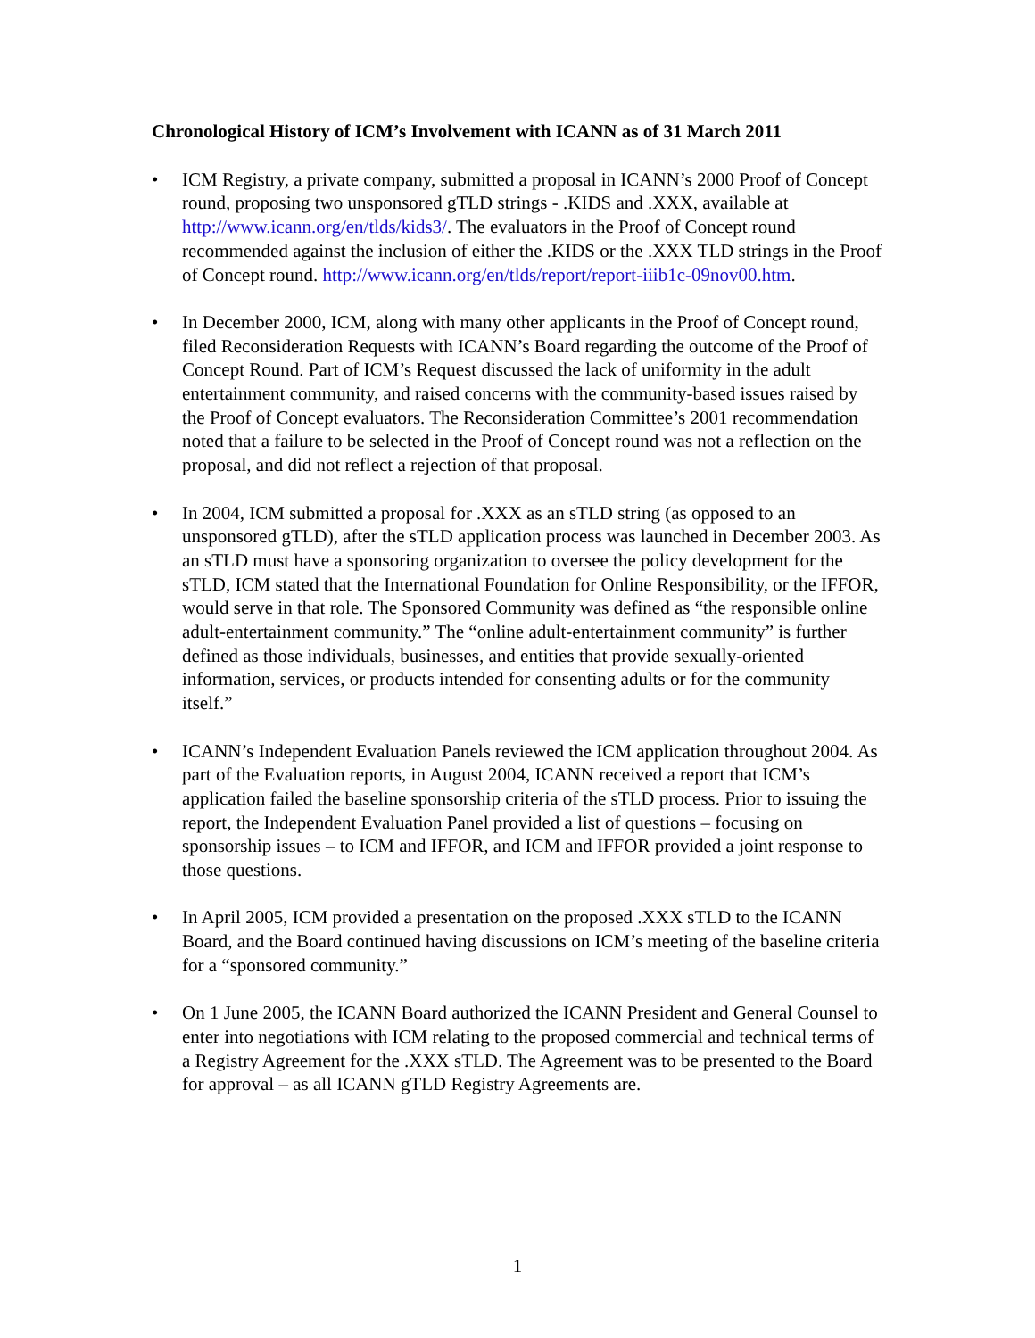Chronological History of ICM’s Involvement with ICANN as of 31 March 2011
• ICM Registry, a private company, submitted a proposal in ICANN’s 2000 Proof of Concept round, proposing two unsponsored gTLD strings - .KIDS and .XXX, available at http://www.icann.org/en/tlds/kids3/. The evaluators in the Proof of Concept round recommended against the inclusion of either the .KIDS or the .XXX TLD strings in the Proof of Concept round. http://www.icann.org/en/tlds/report/report-iiib1c-09nov00.htm.
• In December 2000, ICM, along with many other applicants in the Proof of Concept round, filed Reconsideration Requests with ICANN’s Board regarding the outcome of the Proof of Concept Round. Part of ICM’s Request discussed the lack of uniformity in the adult entertainment community, and raised concerns with the community-based issues raised by the Proof of Concept evaluators. The Reconsideration Committee’s 2001 recommendation noted that a failure to be selected in the Proof of Concept round was not a reflection on the proposal, and did not reflect a rejection of that proposal.
• In 2004, ICM submitted a proposal for .XXX as an sTLD string (as opposed to an unsponsored gTLD), after the sTLD application process was launched in December 2003. As an sTLD must have a sponsoring organization to oversee the policy development for the sTLD, ICM stated that the International Foundation for Online Responsibility, or the IFFOR, would serve in that role. The Sponsored Community was defined as “the responsible online adult-entertainment community.” The “online adult-entertainment community” is further defined as those individuals, businesses, and entities that provide sexually-oriented information, services, or products intended for consenting adults or for the community itself.”
• ICANN’s Independent Evaluation Panels reviewed the ICM application throughout 2004. As part of the Evaluation reports, in August 2004, ICANN received a report that ICM’s application failed the baseline sponsorship criteria of the sTLD process. Prior to issuing the report, the Independent Evaluation Panel provided a list of questions – focusing on sponsorship issues – to ICM and IFFOR, and ICM and IFFOR provided a joint response to those questions.
• In April 2005, ICM provided a presentation on the proposed .XXX sTLD to the ICANN Board, and the Board continued having discussions on ICM’s meeting of the baseline criteria for a “sponsored community.”
• On 1 June 2005, the ICANN Board authorized the ICANN President and General Counsel to enter into negotiations with ICM relating to the proposed commercial and technical terms of a Registry Agreement for the .XXX sTLD. The Agreement was to be presented to the Board for approval – as all ICANN gTLD Registry Agreements are.
1